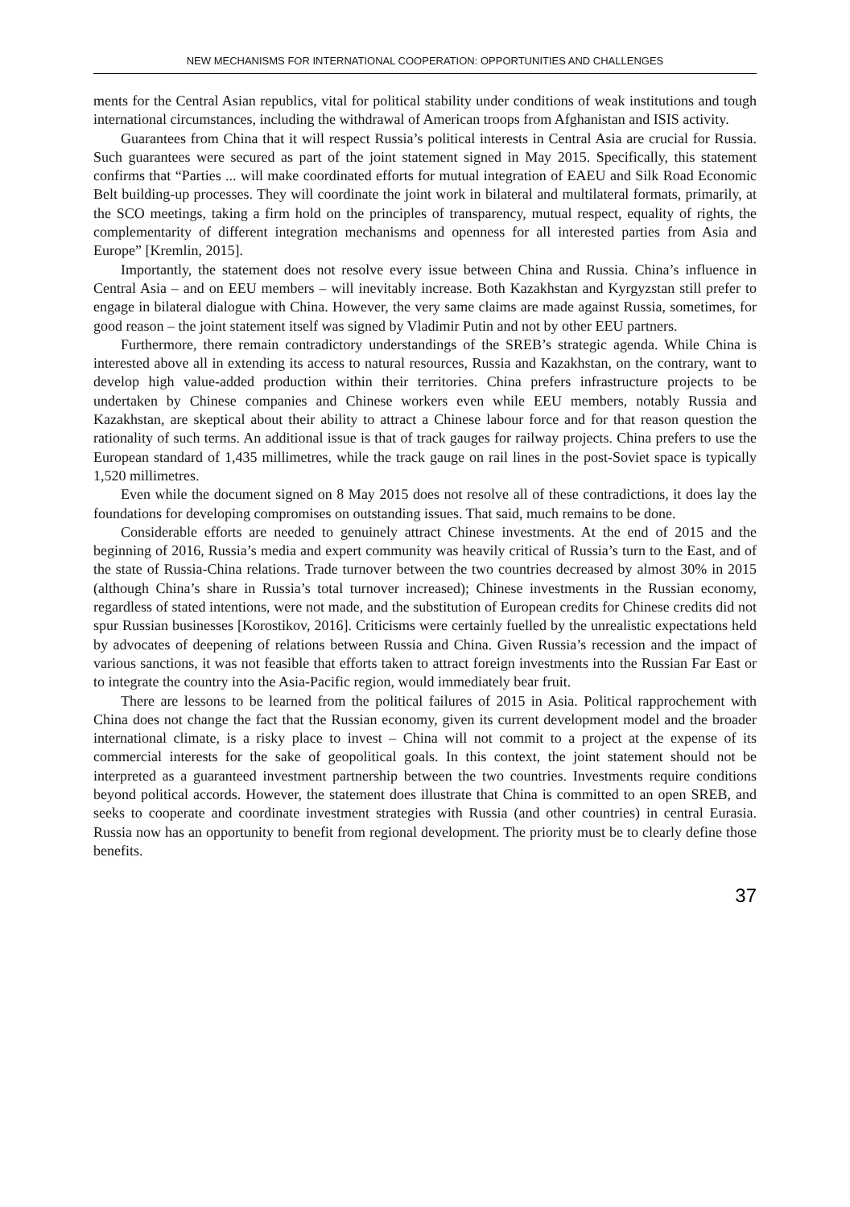NEW MECHANISMS FOR INTERNATIONAL COOPERATION: OPPORTUNITIES AND CHALLENGES
ments for the Central Asian republics, vital for political stability under conditions of weak institutions and tough international circumstances, including the withdrawal of American troops from Afghanistan and ISIS activity.
Guarantees from China that it will respect Russia’s political interests in Central Asia are crucial for Russia. Such guarantees were secured as part of the joint statement signed in May 2015. Specifically, this statement confirms that “Parties ... will make coordinated efforts for mutual integration of EAEU and Silk Road Economic Belt building-up processes. They will coordinate the joint work in bilateral and multilateral formats, primarily, at the SCO meetings, taking a firm hold on the principles of transparency, mutual respect, equality of rights, the complementarity of different integration mechanisms and openness for all interested parties from Asia and Europe” [Kremlin, 2015].
Importantly, the statement does not resolve every issue between China and Russia. China’s influence in Central Asia – and on EEU members – will inevitably increase. Both Kazakhstan and Kyrgyzstan still prefer to engage in bilateral dialogue with China. However, the very same claims are made against Russia, sometimes, for good reason – the joint statement itself was signed by Vladimir Putin and not by other EEU partners.
Furthermore, there remain contradictory understandings of the SREB’s strategic agenda. While China is interested above all in extending its access to natural resources, Russia and Kazakhstan, on the contrary, want to develop high value-added production within their territories. China prefers infrastructure projects to be undertaken by Chinese companies and Chinese workers even while EEU members, notably Russia and Kazakhstan, are skeptical about their ability to attract a Chinese labour force and for that reason question the rationality of such terms. An additional issue is that of track gauges for railway projects. China prefers to use the European standard of 1,435 millimetres, while the track gauge on rail lines in the post-Soviet space is typically 1,520 millimetres.
Even while the document signed on 8 May 2015 does not resolve all of these contradictions, it does lay the foundations for developing compromises on outstanding issues. That said, much remains to be done.
Considerable efforts are needed to genuinely attract Chinese investments. At the end of 2015 and the beginning of 2016, Russia’s media and expert community was heavily critical of Russia’s turn to the East, and of the state of Russia-China relations. Trade turnover between the two countries decreased by almost 30% in 2015 (although China’s share in Russia’s total turnover increased); Chinese investments in the Russian economy, regardless of stated intentions, were not made, and the substitution of European credits for Chinese credits did not spur Russian businesses [Korostikov, 2016]. Criticisms were certainly fuelled by the unrealistic expectations held by advocates of deepening of relations between Russia and China. Given Russia’s recession and the impact of various sanctions, it was not feasible that efforts taken to attract foreign investments into the Russian Far East or to integrate the country into the Asia-Pacific region, would immediately bear fruit.
There are lessons to be learned from the political failures of 2015 in Asia. Political rapprochement with China does not change the fact that the Russian economy, given its current development model and the broader international climate, is a risky place to invest – China will not commit to a project at the expense of its commercial interests for the sake of geopolitical goals. In this context, the joint statement should not be interpreted as a guaranteed investment partnership between the two countries. Investments require conditions beyond political accords. However, the statement does illustrate that China is committed to an open SREB, and seeks to cooperate and coordinate investment strategies with Russia (and other countries) in central Eurasia. Russia now has an opportunity to benefit from regional development. The priority must be to clearly define those benefits.
37